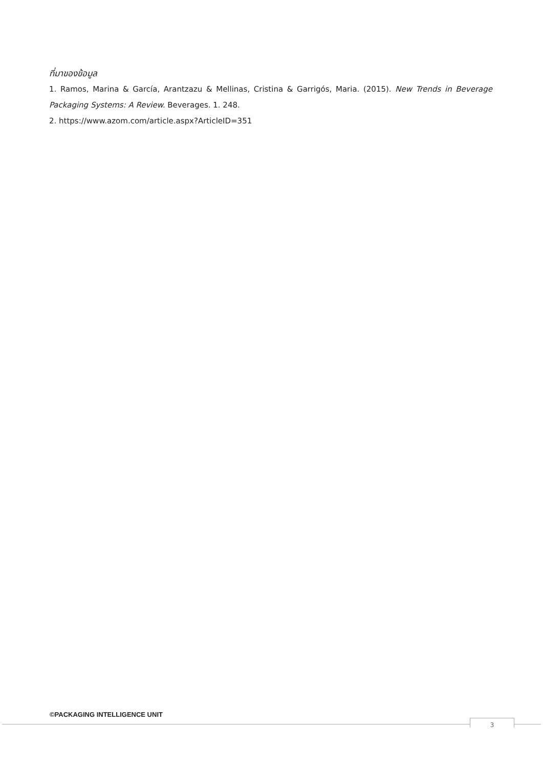ที่มาของข้อมูล
1. Ramos, Marina & García, Arantzazu & Mellinas, Cristina & Garrigós, Maria. (2015). New Trends in Beverage Packaging Systems: A Review. Beverages. 1. 248.
2. https://www.azom.com/article.aspx?ArticleID=351
©PACKAGING INTELLIGENCE UNIT
3